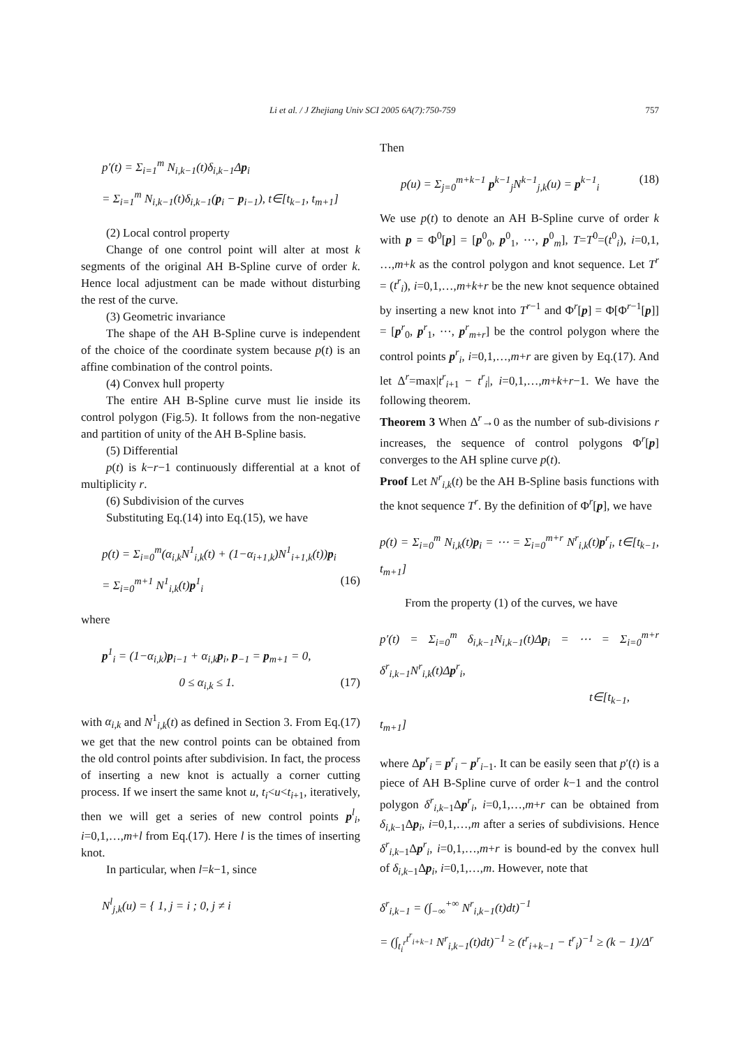Li et al. / J Zhejiang Univ SCI 2005 6A(7):750-759 757
p′(t) = Σ<sub>i=1</sub><sup>m</sup> N<sub>i,k−1</sub>(t)δ<sub>i,k−1</sub>Δp<sub>i</sub>
= Σ<sub>i=1</sub><sup>m</sup> N<sub>i,k−1</sub>(t)δ<sub>i,k−1</sub>(p<sub>i</sub> − p<sub>i−1</sub>), t∈[t<sub>k−1</sub>, t<sub>m+1</sub>]
(2) Local control property
Change of one control point will alter at most k segments of the original AH B-Spline curve of order k. Hence local adjustment can be made without disturbing the rest of the curve.
(3) Geometric invariance
The shape of the AH B-Spline curve is independent of the choice of the coordinate system because p(t) is an affine combination of the control points.
(4) Convex hull property
The entire AH B-Spline curve must lie inside its control polygon (Fig.5). It follows from the non-negative and partition of unity of the AH B-Spline basis.
(5) Differential
p(t) is k−r−1 continuously differential at a knot of multiplicity r.
(6) Subdivision of the curves
Substituting Eq.(14) into Eq.(15), we have
p(t) = Σ<sub>i=0</sub><sup>m</sup>(α<sub>i,k</sub>N<sup>1</sup><sub>i,k</sub>(t) + (1−α<sub>i+1,k</sub>)N<sup>1</sup><sub>i+1,k</sub>(t))p<sub>i</sub>
= Σ<sub>i=0</sub><sup>m+1</sup> N<sup>1</sup><sub>i,k</sub>(t)p<sup>1</sup><sub>i</sub> (16)
where
p<sup>1</sup><sub>i</sub> = (1−α<sub>i,k</sub>)p<sub>i−1</sub> + α<sub>i,k</sub>p<sub>i</sub>, p<sub>−1</sub> = p<sub>m+1</sub> = 0,
0 ≤ α<sub>i,k</sub> ≤ 1. (17)
with α<sub>i,k</sub> and N<sup>1</sup><sub>i,k</sub>(t) as defined in Section 3. From Eq.(17) we get that the new control points can be obtained from the old control points after subdivision. In fact, the process of inserting a new knot is actually a corner cutting process. If we insert the same knot u, t<sub>i</sub><u<t<sub>i+1</sub>, iteratively, then we will get a series of new control points p<sup>l</sup><sub>i</sub>, i=0,1,…,m+l from Eq.(17). Here l is the times of inserting knot.
In particular, when l=k−1, since
N<sup>l</sup><sub>j,k</sub>(u) = { 1, j = i ; 0, j ≠ i
Then
p(u) = Σ<sub>j=0</sub><sup>m+k−1</sup> p<sup>k−1</sup><sub>j</sub>N<sup>k−1</sup><sub>j,k</sub>(u) = p<sup>k−1</sup><sub>i</sub> (18)
We use p(t) to denote an AH B-Spline curve of order k with p = Φ<sup>0</sup>[p] = [p<sup>0</sup><sub>0</sub>, p<sup>0</sup><sub>1</sub>, ⋯, p<sup>0</sup><sub>m</sub>], T=T<sup>0</sup>=(t<sup>0</sup><sub>i</sub>), i=0,1, …,m+k as the control polygon and knot sequence. Let T<sup>r</sup> = (t<sup>r</sup><sub>i</sub>), i=0,1,…,m+k+r be the new knot sequence obtained by inserting a new knot into T<sup>r−1</sup> and Φ<sup>r</sup>[p] = Φ[Φ<sup>r−1</sup>[p]] = [p<sup>r</sup><sub>0</sub>, p<sup>r</sup><sub>1</sub>, ⋯, p<sup>r</sup><sub>m+r</sub>] be the control polygon where the control points p<sup>r</sup><sub>i</sub>, i=0,1,…,m+r are given by Eq.(17). And let Δ<sup>r</sup>=max|t<sup>r</sup><sub>i+1</sub> − t<sup>r</sup><sub>i</sub>|, i=0,1,…,m+k+r−1. We have the following theorem.
Theorem 3 When Δ<sup>r</sup>→0 as the number of sub-divisions r increases, the sequence of control polygons Φ<sup>r</sup>[p] converges to the AH spline curve p(t).
Proof Let N<sup>r</sup><sub>i,k</sub>(t) be the AH B-Spline basis functions with the knot sequence T<sup>r</sup>. By the definition of Φ<sup>r</sup>[p], we have
p(t) = Σ<sub>i=0</sub><sup>m</sup> N<sub>i,k</sub>(t)p<sub>i</sub> = ⋯ = Σ<sub>i=0</sub><sup>m+r</sup> N<sup>r</sup><sub>i,k</sub>(t)p<sup>r</sup><sub>i</sub>, t∈[t<sub>k−1</sub>, t<sub>m+1</sub>]
From the property (1) of the curves, we have
p′(t) = Σ<sub>i=0</sub><sup>m</sup> δ<sub>i,k−1</sub>N<sub>i,k−1</sub>(t)Δp<sub>i</sub> = ⋯ = Σ<sub>i=0</sub><sup>m+r</sup> δ<sup>r</sup><sub>i,k−1</sub>N<sup>r</sup><sub>i,k</sub>(t)Δp<sup>r</sup><sub>i</sub>,
t∈[t<sub>k−1</sub>, t<sub>m+1</sub>]
where Δp<sup>r</sup><sub>i</sub> = p<sup>r</sup><sub>i</sub> − p<sup>r</sup><sub>i−1</sub>. It can be easily seen that p′(t) is a piece of AH B-Spline curve of order k−1 and the control polygon δ<sup>r</sup><sub>i,k−1</sub>Δp<sup>r</sup><sub>i</sub>, i=0,1,…,m+r can be obtained from δ<sub>i,k−1</sub>Δp<sub>i</sub>, i=0,1,…,m after a series of subdivisions. Hence δ<sup>r</sup><sub>i,k−1</sub>Δp<sup>r</sup><sub>i</sub>, i=0,1,…,m+r is bound-ed by the convex hull of δ<sub>i,k−1</sub>Δp<sub>i</sub>, i=0,1,…,m. However, note that
δ<sup>r</sup><sub>i,k−1</sub> = (∫<sub>−∞</sub><sup>+∞</sup> N<sup>r</sup><sub>i,k−1</sub>(t)dt)<sup>−1</sup>
= (∫<sub>t<sub>i</sub><sup>r</sup></sub><sup>t<sup>r</sup><sub>i+k−1</sub></sup> N<sup>r</sup><sub>i,k−1</sub>(t)dt)<sup>−1</sup> ≥ (t<sup>r</sup><sub>i+k−1</sub> − t<sup>r</sup><sub>i</sub>)<sup>−1</sup> ≥ (k − 1)/Δ<sup>r</sup>